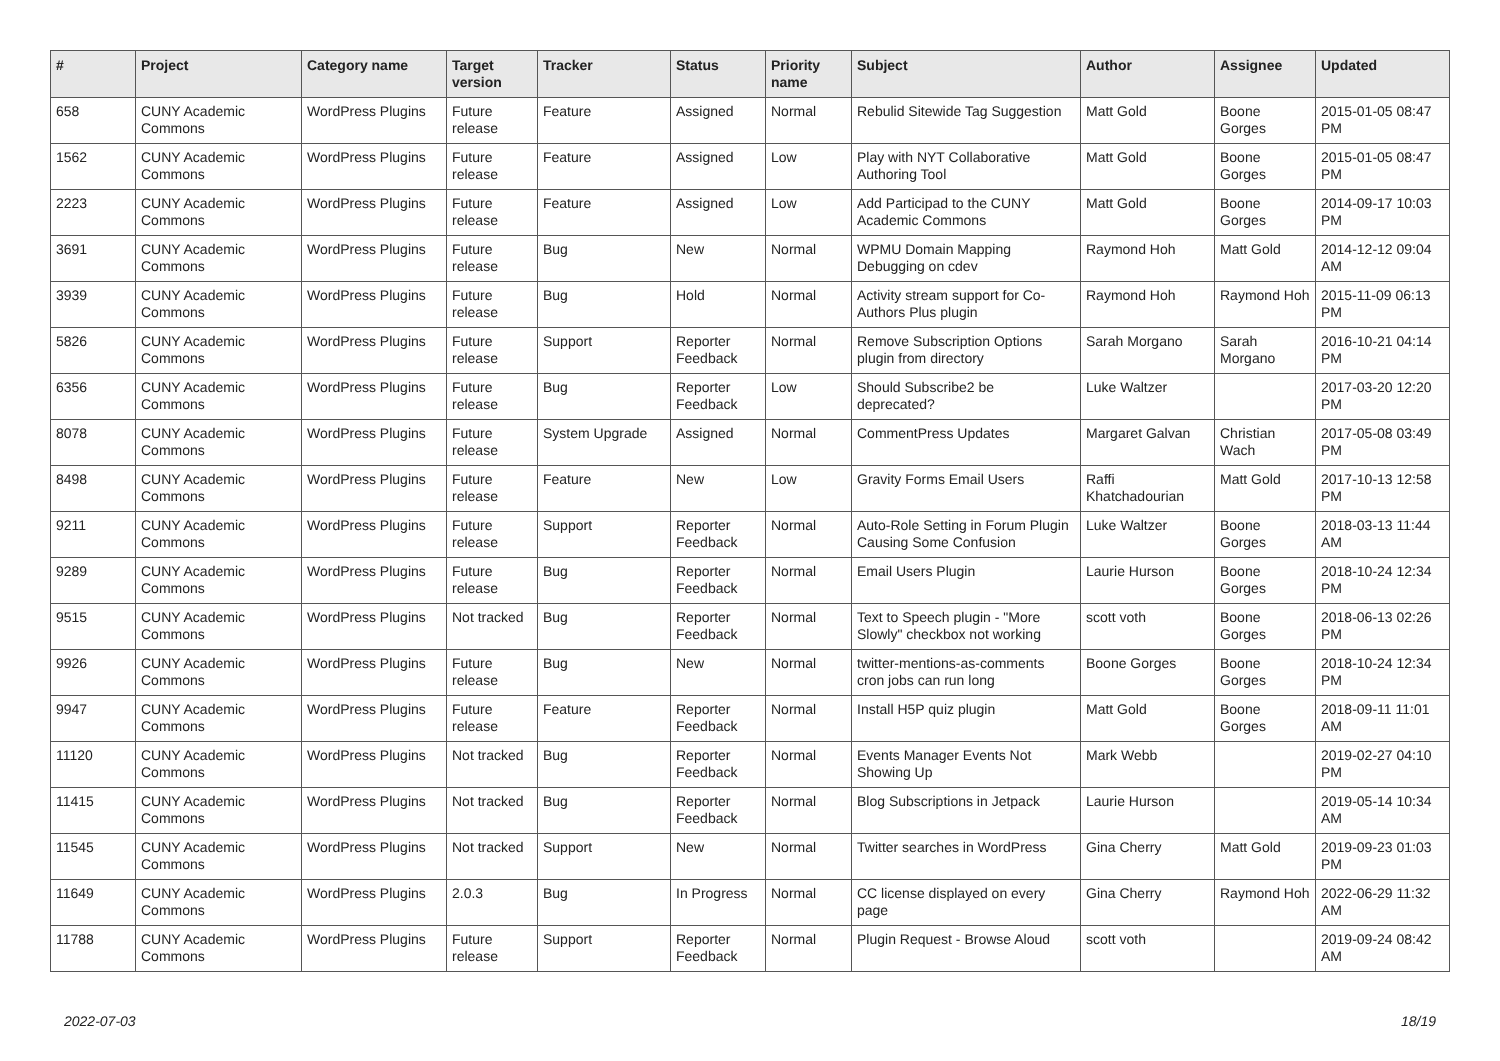| # | Project | Category name | Target version | Tracker | Status | Priority name | Subject | Author | Assignee | Updated |
| --- | --- | --- | --- | --- | --- | --- | --- | --- | --- | --- |
| 658 | CUNY Academic Commons | WordPress Plugins | Future release | Feature | Assigned | Normal | Rebulid Sitewide Tag Suggestion | Matt Gold | Boone Gorges | 2015-01-05 08:47 PM |
| 1562 | CUNY Academic Commons | WordPress Plugins | Future release | Feature | Assigned | Low | Play with NYT Collaborative Authoring Tool | Matt Gold | Boone Gorges | 2015-01-05 08:47 PM |
| 2223 | CUNY Academic Commons | WordPress Plugins | Future release | Feature | Assigned | Low | Add Participad to the CUNY Academic Commons | Matt Gold | Boone Gorges | 2014-09-17 10:03 PM |
| 3691 | CUNY Academic Commons | WordPress Plugins | Future release | Bug | New | Normal | WPMU Domain Mapping Debugging on cdev | Raymond Hoh | Matt Gold | 2014-12-12 09:04 AM |
| 3939 | CUNY Academic Commons | WordPress Plugins | Future release | Bug | Hold | Normal | Activity stream support for Co-Authors Plus plugin | Raymond Hoh | Raymond Hoh | 2015-11-09 06:13 PM |
| 5826 | CUNY Academic Commons | WordPress Plugins | Future release | Support | Reporter Feedback | Normal | Remove Subscription Options plugin from directory | Sarah Morgano | Sarah Morgano | 2016-10-21 04:14 PM |
| 6356 | CUNY Academic Commons | WordPress Plugins | Future release | Bug | Reporter Feedback | Low | Should Subscribe2 be deprecated? | Luke Waltzer | | 2017-03-20 12:20 PM |
| 8078 | CUNY Academic Commons | WordPress Plugins | Future release | System Upgrade | Assigned | Normal | CommentPress Updates | Margaret Galvan | Christian Wach | 2017-05-08 03:49 PM |
| 8498 | CUNY Academic Commons | WordPress Plugins | Future release | Feature | New | Low | Gravity Forms Email Users | Raffi Khatchadourian | Matt Gold | 2017-10-13 12:58 PM |
| 9211 | CUNY Academic Commons | WordPress Plugins | Future release | Support | Reporter Feedback | Normal | Auto-Role Setting in Forum Plugin Causing Some Confusion | Luke Waltzer | Boone Gorges | 2018-03-13 11:44 AM |
| 9289 | CUNY Academic Commons | WordPress Plugins | Future release | Bug | Reporter Feedback | Normal | Email Users Plugin | Laurie Hurson | Boone Gorges | 2018-10-24 12:34 PM |
| 9515 | CUNY Academic Commons | WordPress Plugins | Not tracked | Bug | Reporter Feedback | Normal | Text to Speech plugin - "More Slowly" checkbox not working | scott voth | Boone Gorges | 2018-06-13 02:26 PM |
| 9926 | CUNY Academic Commons | WordPress Plugins | Future release | Bug | New | Normal | twitter-mentions-as-comments cron jobs can run long | Boone Gorges | Boone Gorges | 2018-10-24 12:34 PM |
| 9947 | CUNY Academic Commons | WordPress Plugins | Future release | Feature | Reporter Feedback | Normal | Install H5P quiz plugin | Matt Gold | Boone Gorges | 2018-09-11 11:01 AM |
| 11120 | CUNY Academic Commons | WordPress Plugins | Not tracked | Bug | Reporter Feedback | Normal | Events Manager Events Not Showing Up | Mark Webb | | 2019-02-27 04:10 PM |
| 11415 | CUNY Academic Commons | WordPress Plugins | Not tracked | Bug | Reporter Feedback | Normal | Blog Subscriptions in Jetpack | Laurie Hurson | | 2019-05-14 10:34 AM |
| 11545 | CUNY Academic Commons | WordPress Plugins | Not tracked | Support | New | Normal | Twitter searches in WordPress | Gina Cherry | Matt Gold | 2019-09-23 01:03 PM |
| 11649 | CUNY Academic Commons | WordPress Plugins | 2.0.3 | Bug | In Progress | Normal | CC license displayed on every page | Gina Cherry | Raymond Hoh | 2022-06-29 11:32 AM |
| 11788 | CUNY Academic Commons | WordPress Plugins | Future release | Support | Reporter Feedback | Normal | Plugin Request - Browse Aloud | scott voth | | 2019-09-24 08:42 AM |
2022-07-03 18/19